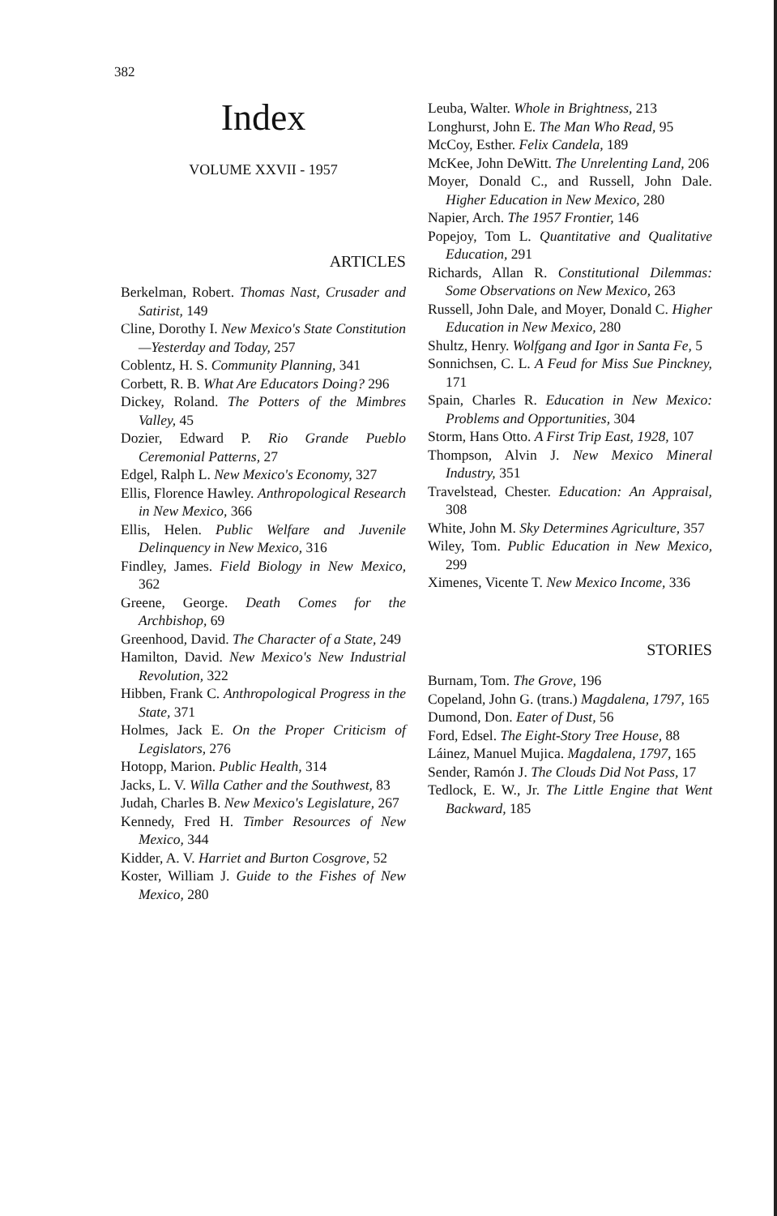382
Index
VOLUME XXVII - 1957
ARTICLES
Berkelman, Robert. Thomas Nast, Crusader and Satirist, 149
Cline, Dorothy I. New Mexico's State Constitution—Yesterday and Today, 257
Coblentz, H. S. Community Planning, 341
Corbett, R. B. What Are Educators Doing? 296
Dickey, Roland. The Potters of the Mimbres Valley, 45
Dozier, Edward P. Rio Grande Pueblo Ceremonial Patterns, 27
Edgel, Ralph L. New Mexico's Economy, 327
Ellis, Florence Hawley. Anthropological Research in New Mexico, 366
Ellis, Helen. Public Welfare and Juvenile Delinquency in New Mexico, 316
Findley, James. Field Biology in New Mexico, 362
Greene, George. Death Comes for the Archbishop, 69
Greenhood, David. The Character of a State, 249
Hamilton, David. New Mexico's New Industrial Revolution, 322
Hibben, Frank C. Anthropological Progress in the State, 371
Holmes, Jack E. On the Proper Criticism of Legislators, 276
Hotopp, Marion. Public Health, 314
Jacks, L. V. Willa Cather and the Southwest, 83
Judah, Charles B. New Mexico's Legislature, 267
Kennedy, Fred H. Timber Resources of New Mexico, 344
Kidder, A. V. Harriet and Burton Cosgrove, 52
Koster, William J. Guide to the Fishes of New Mexico, 280
Leuba, Walter. Whole in Brightness, 213
Longhurst, John E. The Man Who Read, 95
McCoy, Esther. Felix Candela, 189
McKee, John DeWitt. The Unrelenting Land, 206
Moyer, Donald C., and Russell, John Dale. Higher Education in New Mexico, 280
Napier, Arch. The 1957 Frontier, 146
Popejoy, Tom L. Quantitative and Qualitative Education, 291
Richards, Allan R. Constitutional Dilemmas: Some Observations on New Mexico, 263
Russell, John Dale, and Moyer, Donald C. Higher Education in New Mexico, 280
Shultz, Henry. Wolfgang and Igor in Santa Fe, 5
Sonnichsen, C. L. A Feud for Miss Sue Pinckney, 171
Spain, Charles R. Education in New Mexico: Problems and Opportunities, 304
Storm, Hans Otto. A First Trip East, 1928, 107
Thompson, Alvin J. New Mexico Mineral Industry, 351
Travelstead, Chester. Education: An Appraisal, 308
White, John M. Sky Determines Agriculture, 357
Wiley, Tom. Public Education in New Mexico, 299
Ximenes, Vicente T. New Mexico Income, 336
STORIES
Burnam, Tom. The Grove, 196
Copeland, John G. (trans.) Magdalena, 1797, 165
Dumond, Don. Eater of Dust, 56
Ford, Edsel. The Eight-Story Tree House, 88
Láinez, Manuel Mujica. Magdalena, 1797, 165
Sender, Ramón J. The Clouds Did Not Pass, 17
Tedlock, E. W., Jr. The Little Engine that Went Backward, 185